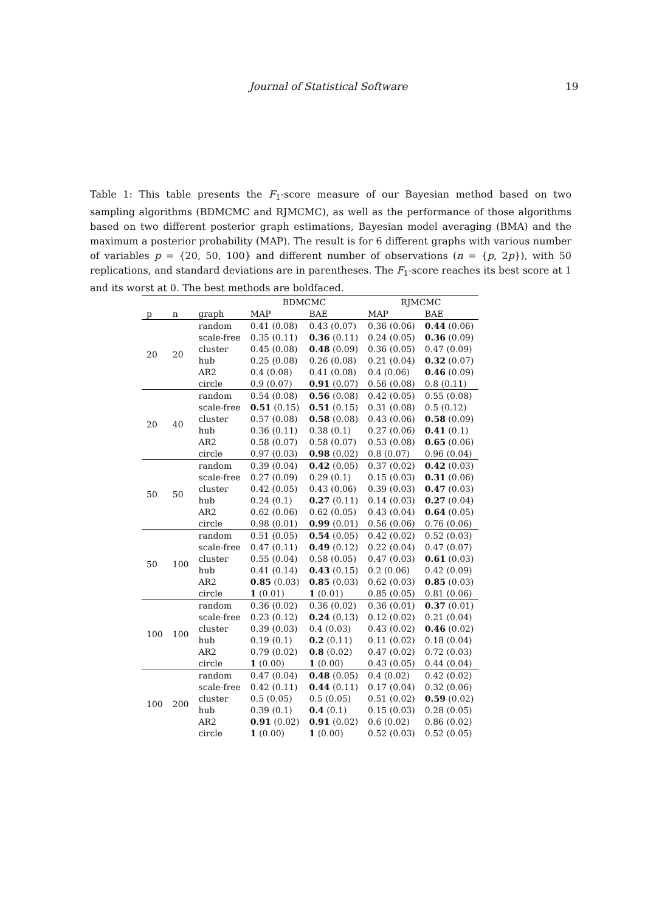Journal of Statistical Software 19
Table 1: This table presents the F<sub>1</sub>-score measure of our Bayesian method based on two sampling algorithms (BDMCMC and RJMCMC), as well as the performance of those algorithms based on two different posterior graph estimations, Bayesian model averaging (BMA) and the maximum a posterior probability (MAP). The result is for 6 different graphs with various number of variables p = {20, 50, 100} and different number of observations (n = {p, 2p}), with 50 replications, and standard deviations are in parentheses. The F<sub>1</sub>-score reaches its best score at 1 and its worst at 0. The best methods are boldfaced.
| | | | BDMCMC | | RJMCMC | |
| --- | --- | --- | --- | --- | --- | --- |
| p | n | graph | MAP | BAE | MAP | BAE |
| 20 | 20 | random | 0.41 (0.08) | 0.43 (0.07) | 0.36 (0.06) | 0.44 (0.06) |
| | | scale-free | 0.35 (0.11) | 0.36 (0.11) | 0.24 (0.05) | 0.36 (0.09) |
| | | cluster | 0.45 (0.08) | 0.48 (0.09) | 0.36 (0.05) | 0.47 (0.09) |
| | | hub | 0.25 (0.08) | 0.26 (0.08) | 0.21 (0.04) | 0.32 (0.07) |
| | | AR2 | 0.4 (0.08) | 0.41 (0.08) | 0.4 (0.06) | 0.46 (0.09) |
| | | circle | 0.9 (0.07) | 0.91 (0.07) | 0.56 (0.08) | 0.8 (0.11) |
| 20 | 40 | random | 0.54 (0.08) | 0.56 (0.08) | 0.42 (0.05) | 0.55 (0.08) |
| | | scale-free | 0.51 (0.15) | 0.51 (0.15) | 0.31 (0.08) | 0.5 (0.12) |
| | | cluster | 0.57 (0.08) | 0.58 (0.08) | 0.43 (0.06) | 0.58 (0.09) |
| | | hub | 0.36 (0.11) | 0.38 (0.1) | 0.27 (0.06) | 0.41 (0.1) |
| | | AR2 | 0.58 (0.07) | 0.58 (0.07) | 0.53 (0.08) | 0.65 (0.06) |
| | | circle | 0.97 (0.03) | 0.98 (0.02) | 0.8 (0.07) | 0.96 (0.04) |
| 50 | 50 | random | 0.39 (0.04) | 0.42 (0.05) | 0.37 (0.02) | 0.42 (0.03) |
| | | scale-free | 0.27 (0.09) | 0.29 (0.1) | 0.15 (0.03) | 0.31 (0.06) |
| | | cluster | 0.42 (0.05) | 0.43 (0.06) | 0.39 (0.03) | 0.47 (0.03) |
| | | hub | 0.24 (0.1) | 0.27 (0.11) | 0.14 (0.03) | 0.27 (0.04) |
| | | AR2 | 0.62 (0.06) | 0.62 (0.05) | 0.43 (0.04) | 0.64 (0.05) |
| | | circle | 0.98 (0.01) | 0.99 (0.01) | 0.56 (0.06) | 0.76 (0.06) |
| 50 | 100 | random | 0.51 (0.05) | 0.54 (0.05) | 0.42 (0.02) | 0.52 (0.03) |
| | | scale-free | 0.47 (0.11) | 0.49 (0.12) | 0.22 (0.04) | 0.47 (0.07) |
| | | cluster | 0.55 (0.04) | 0.58 (0.05) | 0.47 (0.03) | 0.61 (0.03) |
| | | hub | 0.41 (0.14) | 0.43 (0.15) | 0.2 (0.06) | 0.42 (0.09) |
| | | AR2 | 0.85 (0.03) | 0.85 (0.03) | 0.62 (0.03) | 0.85 (0.03) |
| | | circle | 1 (0.01) | 1 (0.01) | 0.85 (0.05) | 0.81 (0.06) |
| 100 | 100 | random | 0.36 (0.02) | 0.36 (0.02) | 0.36 (0.01) | 0.37 (0.01) |
| | | scale-free | 0.23 (0.12) | 0.24 (0.13) | 0.12 (0.02) | 0.21 (0.04) |
| | | cluster | 0.39 (0.03) | 0.4 (0.03) | 0.43 (0.02) | 0.46 (0.02) |
| | | hub | 0.19 (0.1) | 0.2 (0.11) | 0.11 (0.02) | 0.18 (0.04) |
| | | AR2 | 0.79 (0.02) | 0.8 (0.02) | 0.47 (0.02) | 0.72 (0.03) |
| | | circle | 1 (0.00) | 1 (0.00) | 0.43 (0.05) | 0.44 (0.04) |
| 100 | 200 | random | 0.47 (0.04) | 0.48 (0.05) | 0.4 (0.02) | 0.42 (0.02) |
| | | scale-free | 0.42 (0.11) | 0.44 (0.11) | 0.17 (0.04) | 0.32 (0.06) |
| | | cluster | 0.5 (0.05) | 0.5 (0.05) | 0.51 (0.02) | 0.59 (0.02) |
| | | hub | 0.39 (0.1) | 0.4 (0.1) | 0.15 (0.03) | 0.28 (0.05) |
| | | AR2 | 0.91 (0.02) | 0.91 (0.02) | 0.6 (0.02) | 0.86 (0.02) |
| | | circle | 1 (0.00) | 1 (0.00) | 0.52 (0.03) | 0.52 (0.05) |